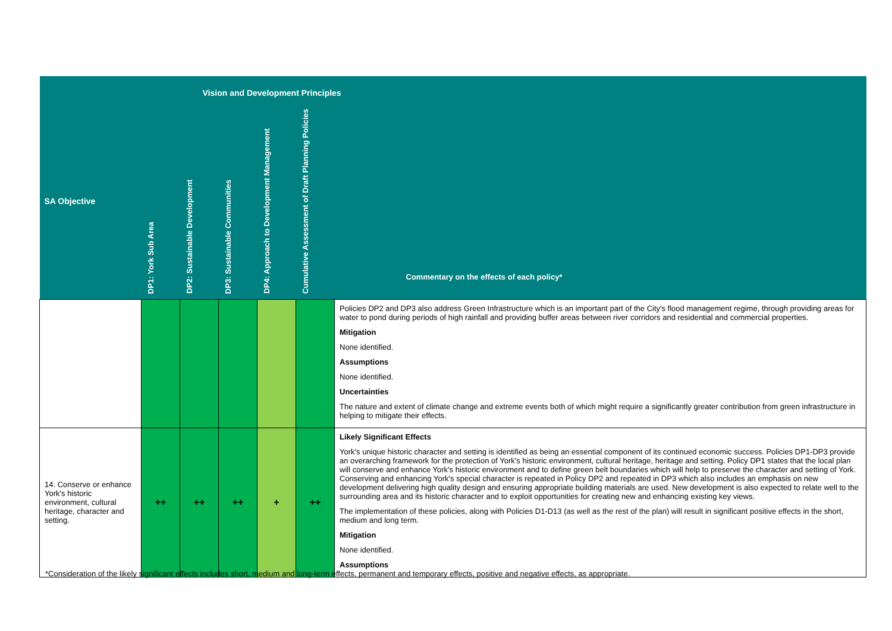| Vision and Development Principles | | | | | | |
| SA Objective | DP1: York Sub Area | DP2: Sustainable Development | DP3: Sustainable Communities | DP4: Approach to Development Management | Cumulative Assessment of Draft Planning Policies | Commentary on the effects of each policy* |
| | | | | | | Policies DP2 and DP3 also address Green Infrastructure which is an important part of the City's flood management regime, through providing areas for water to pond during periods of high rainfall and providing buffer areas between river corridors and residential and commercial properties. Mitigation None identified. Assumptions None identified. Uncertainties The nature and extent of climate change and extreme events both of which might require a significantly greater contribution from green infrastructure in helping to mitigate their effects. |
| 14. Conserve or enhance York's historic environment, cultural heritage, character and setting. | ++ | ++ | ++ | + | ++ | Likely Significant Effects York's unique historic character and setting is identified as being an essential component of its continued economic success. Policies DP1-DP3 provide an overarching framework for the protection of York's historic environment, cultural heritage, heritage and setting. Policy DP1 states that the local plan will conserve and enhance York's historic environment and to define green belt boundaries which will help to preserve the character and setting of York. Conserving and enhancing York's special character is repeated in Policy DP2 and repeated in DP3 which also includes an emphasis on new development delivering high quality design and ensuring appropriate building materials are used. New development is also expected to relate well to the surrounding area and its historic character and to exploit opportunities for creating new and enhancing existing key views. The implementation of these policies, along with Policies D1-D13 (as well as the rest of the plan) will result in significant positive effects in the short, medium and long term. Mitigation None identified. Assumptions |
*Consideration of the likely significant effects includes short, medium and long-term effects, permanent and temporary effects, positive and negative effects, as appropriate.